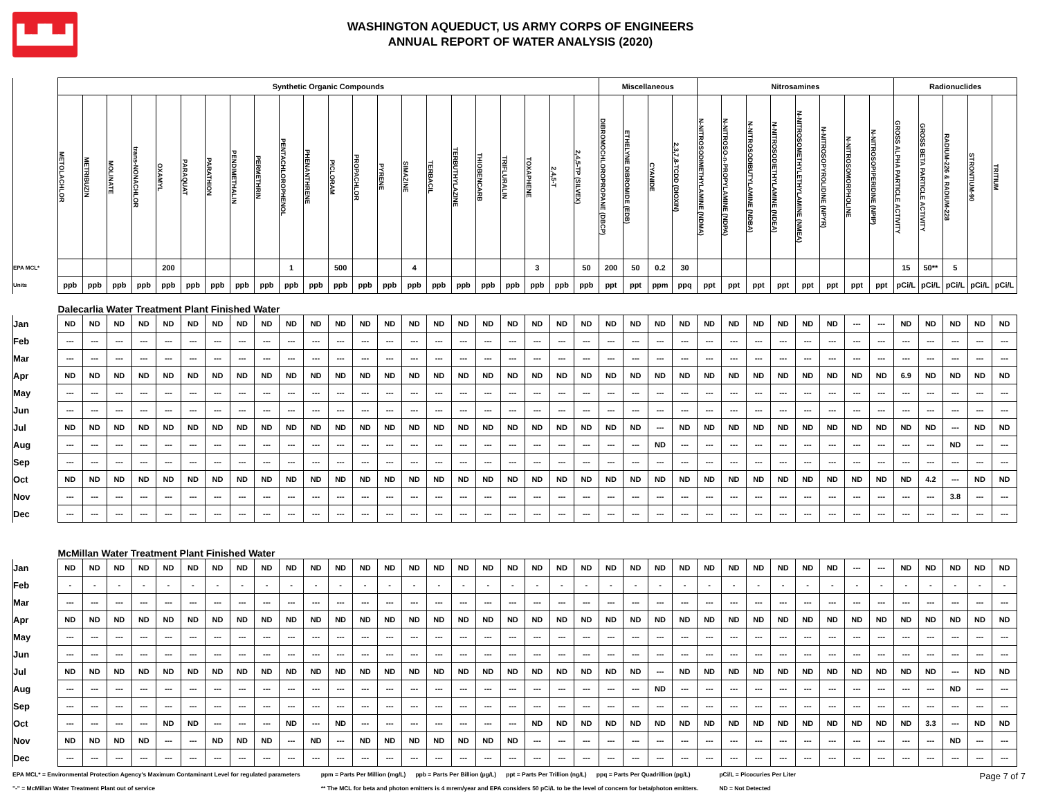▙▟▙▟
WASHINGTON AQUEDUCT, US ARMY CORPS OF ENGINEERS
ANNUAL REPORT OF WATER ANALYSIS (2020)
| | Synthetic Organic Compounds | | | | | | | | | | | | | | | | | | | | | | Miscellaneous | | | | Nitrosamines | | | | | | | | Radionuclides | | | | |
| --- | --- | --- | --- | --- | --- | --- | --- | --- | --- | --- | --- | --- | --- | --- | --- | --- | --- | --- | --- | --- | --- | --- | --- | --- | --- | --- | --- | --- | --- | --- | --- | --- | --- | --- | --- | --- | --- | --- | --- |
| | METOLACHLOR | METRIBUZIN | MOLINATE | trans-NONACHLOR | OXAMYL | PARAQUAT | PARATHION | PENDIMETHALIN | PERMETHRIN | PENTACHLOROPHENOL | PHENANTHRENE | PICLORAM | PROPACHLOR | PYRENE | SIMAZINE | TERBACIL | TERBUTHYLAZINE | THIOBENCARB | TRIFLURALIN | TOXAPHENE | 2,4,5-T | 2,4,5-TP (SILVEX) | DIBROMOCHLOROPROPANE (DBCP) | ETHELYNE DIBROMIDE (EDB) | CYANIDE | 2,3,7,8-TCDD (DIOXIN) | N-NITROSODIMETHYLAMINE (NDMA) | N-NITROSO-n-PROPYLAMINE (NDPA) | N-NITROSODIBUTYLAMINE (NDBA) | N-NITROSODIETHYLAMINE (NDEA) | N-NITROSOMETHYLETHYLAMINE (NMEA) | N-NITROSOPYROLIDINE (NPYR) | N-NITROSOMORPHOLINE | N-NITROSOPIPERIDINE (NPIP) | GROSS ALPHA PARTICLE ACTIVITY | GROSS BETA PARTICLE ACTIVITY | RADIUM-226 & RADIUM-228 | STRONTIUM-90 | TRITIUM |
| EPA MCL* | | | | | 200 | | | | | 1 | | 500 | | | 4 | | | | | 3 | | 50 | 200 | 50 | 0.2 | 30 | | | | | | | | | 15 | 50** | 5 | | |
| Units | ppb | ppb | ppb | ppb | ppb | ppb | ppb | ppb | ppb | ppb | ppb | ppb | ppb | ppb | ppb | ppb | ppb | ppb | ppb | ppb | ppb | ppb | ppt | ppt | ppm | ppq | ppt | ppt | ppt | ppt | ppt | ppt | ppt | ppt | pCi/L | pCi/L | pCi/L | pCi/L | pCi/L |
| | Dalecarlia Water Treatment Plant Finished Water | | | | | | | | | | | | | | | | | | | | | | | | | | | | | | | | | | | | | | |
| Jan | ND | ND | ND | ND | ND | ND | ND | ND | ND | ND | ND | ND | ND | ND | ND | ND | ND | ND | ND | ND | ND | ND | ND | ND | ND | ND | ND | ND | ND | ND | ND | ND | --- | --- | ND | ND | ND | ND | ND |
| Feb | --- | --- | --- | --- | --- | --- | --- | --- | --- | --- | --- | --- | --- | --- | --- | --- | --- | --- | --- | --- | --- | --- | --- | --- | --- | --- | --- | --- | --- | --- | --- | --- | --- | --- | --- | --- | --- | --- | --- |
| Mar | --- | --- | --- | --- | --- | --- | --- | --- | --- | --- | --- | --- | --- | --- | --- | --- | --- | --- | --- | --- | --- | --- | --- | --- | --- | --- | --- | --- | --- | --- | --- | --- | --- | --- | --- | --- | --- | --- | --- |
| Apr | ND | ND | ND | ND | ND | ND | ND | ND | ND | ND | ND | ND | ND | ND | ND | ND | ND | ND | ND | ND | ND | ND | ND | ND | ND | ND | ND | ND | ND | ND | ND | ND | ND | ND | 6.9 | ND | ND | ND | ND |
| May | --- | --- | --- | --- | --- | --- | --- | --- | --- | --- | --- | --- | --- | --- | --- | --- | --- | --- | --- | --- | --- | --- | --- | --- | --- | --- | --- | --- | --- | --- | --- | --- | --- | --- | --- | --- | --- | --- | --- |
| Jun | --- | --- | --- | --- | --- | --- | --- | --- | --- | --- | --- | --- | --- | --- | --- | --- | --- | --- | --- | --- | --- | --- | --- | --- | --- | --- | --- | --- | --- | --- | --- | --- | --- | --- | --- | --- | --- | --- | --- |
| Jul | ND | ND | ND | ND | ND | ND | ND | ND | ND | ND | ND | ND | ND | ND | ND | ND | ND | ND | ND | ND | ND | ND | ND | ND | --- | ND | ND | ND | ND | ND | ND | ND | ND | ND | ND | ND | --- | ND | ND |
| Aug | --- | --- | --- | --- | --- | --- | --- | --- | --- | --- | --- | --- | --- | --- | --- | --- | --- | --- | --- | --- | --- | --- | --- | --- | ND | --- | --- | --- | --- | --- | --- | --- | --- | --- | --- | --- | ND | --- | --- |
| Sep | --- | --- | --- | --- | --- | --- | --- | --- | --- | --- | --- | --- | --- | --- | --- | --- | --- | --- | --- | --- | --- | --- | --- | --- | --- | --- | --- | --- | --- | --- | --- | --- | --- | --- | --- | --- | --- | --- | --- |
| Oct | ND | ND | ND | ND | ND | ND | ND | ND | ND | ND | ND | ND | ND | ND | ND | ND | ND | ND | ND | ND | ND | ND | ND | ND | ND | ND | ND | ND | ND | ND | ND | ND | ND | ND | ND | 4.2 | --- | ND | ND |
| Nov | --- | --- | --- | --- | --- | --- | --- | --- | --- | --- | --- | --- | --- | --- | --- | --- | --- | --- | --- | --- | --- | --- | --- | --- | --- | --- | --- | --- | --- | --- | --- | --- | --- | --- | --- | --- | 3.8 | --- | --- |
| Dec | --- | --- | --- | --- | --- | --- | --- | --- | --- | --- | --- | --- | --- | --- | --- | --- | --- | --- | --- | --- | --- | --- | --- | --- | --- | --- | --- | --- | --- | --- | --- | --- | --- | --- | --- | --- | --- | --- | --- |
| | McMillan Water Treatment Plant Finished Water | | | | | | | | | | | | | | | | | | | | | | | | | | | | | | | | | | | | | | |
| Jan | ND | ND | ND | ND | ND | ND | ND | ND | ND | ND | ND | ND | ND | ND | ND | ND | ND | ND | ND | ND | ND | ND | ND | ND | ND | ND | ND | ND | ND | ND | ND | ND | --- | --- | ND | ND | ND | ND | ND |
| Feb | - | - | - | - | - | - | - | - | - | - | - | - | - | - | - | - | - | - | - | - | - | - | - | - | - | - | - | - | - | - | - | - | - | - | - | - | - | - | - |
| Mar | --- | --- | --- | --- | --- | --- | --- | --- | --- | --- | --- | --- | --- | --- | --- | --- | --- | --- | --- | --- | --- | --- | --- | --- | --- | --- | --- | --- | --- | --- | --- | --- | --- | --- | --- | --- | --- | --- | --- |
| Apr | ND | ND | ND | ND | ND | ND | ND | ND | ND | ND | ND | ND | ND | ND | ND | ND | ND | ND | ND | ND | ND | ND | ND | ND | ND | ND | ND | ND | ND | ND | ND | ND | ND | ND | ND | ND | ND | ND | ND |
| May | --- | --- | --- | --- | --- | --- | --- | --- | --- | --- | --- | --- | --- | --- | --- | --- | --- | --- | --- | --- | --- | --- | --- | --- | --- | --- | --- | --- | --- | --- | --- | --- | --- | --- | --- | --- | --- | --- | --- |
| Jun | --- | --- | --- | --- | --- | --- | --- | --- | --- | --- | --- | --- | --- | --- | --- | --- | --- | --- | --- | --- | --- | --- | --- | --- | --- | --- | --- | --- | --- | --- | --- | --- | --- | --- | --- | --- | --- | --- | --- |
| Jul | ND | ND | ND | ND | ND | ND | ND | ND | ND | ND | ND | ND | ND | ND | ND | ND | ND | ND | ND | ND | ND | ND | ND | ND | --- | ND | ND | ND | ND | ND | ND | ND | ND | ND | ND | ND | --- | ND | ND |
| Aug | --- | --- | --- | --- | --- | --- | --- | --- | --- | --- | --- | --- | --- | --- | --- | --- | --- | --- | --- | --- | --- | --- | --- | --- | ND | --- | --- | --- | --- | --- | --- | --- | --- | --- | --- | --- | ND | --- | --- |
| Sep | --- | --- | --- | --- | --- | --- | --- | --- | --- | --- | --- | --- | --- | --- | --- | --- | --- | --- | --- | --- | --- | --- | --- | --- | --- | --- | --- | --- | --- | --- | --- | --- | --- | --- | --- | --- | --- | --- | --- |
| Oct | --- | --- | --- | --- | ND | ND | --- | --- | --- | ND | --- | ND | --- | --- | --- | --- | --- | --- | --- | ND | ND | ND | ND | ND | ND | ND | ND | ND | ND | ND | ND | ND | ND | ND | ND | 3.3 | --- | ND | ND |
| Nov | ND | ND | ND | ND | --- | --- | ND | ND | ND | --- | ND | --- | ND | ND | ND | ND | ND | ND | ND | --- | --- | --- | --- | --- | --- | --- | --- | --- | --- | --- | --- | --- | --- | --- | --- | --- | ND | --- | --- |
| Dec | --- | --- | --- | --- | --- | --- | --- | --- | --- | --- | --- | --- | --- | --- | --- | --- | --- | --- | --- | --- | --- | --- | --- | --- | --- | --- | --- | --- | --- | --- | --- | --- | --- | --- | --- | --- | --- | --- | --- |
EPA MCL* = Environmental Protection Agency's Maximum Contaminant Level for regulated parameters
"-" = McMillan Water Treatment Plant out of service
ppm = Parts Per Million (mg/L) ppb = Parts Per Billion (µg/L) ppt = Parts Per Trillion (ng/L) ppq = Parts Per Quadrillion (pg/L)
** The MCL for beta and photon emitters is 4 mrem/year and EPA considers 50 pCi/L to be the level of concern for beta/photon emitters.
pCi/L = Picocuries Per Liter
ND = Not Detected
Page 7 of 7